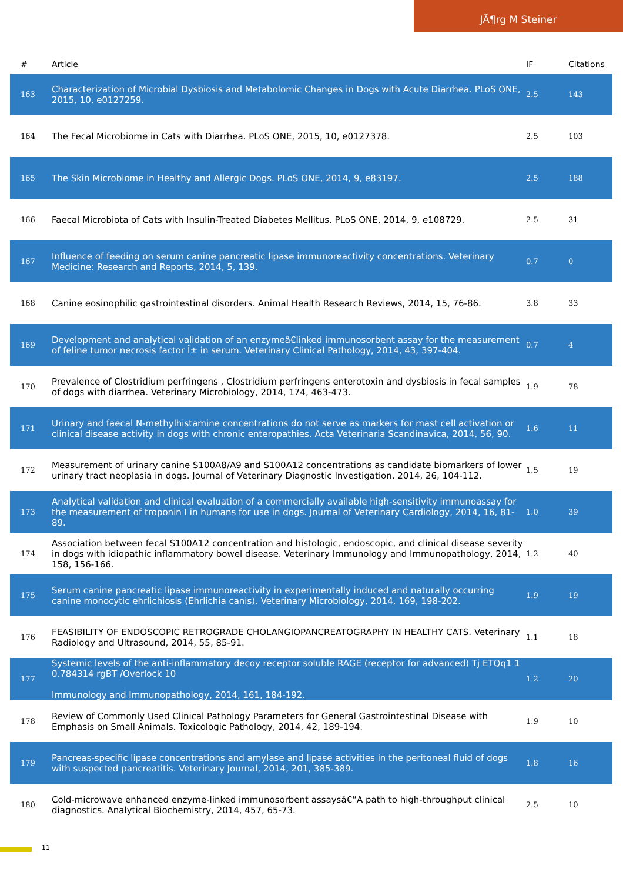JÃ¶rg M Steiner
| # | Article | IF | Citations |
| --- | --- | --- | --- |
| 163 | Characterization of Microbial Dysbiosis and Metabolomic Changes in Dogs with Acute Diarrhea. PLoS ONE, 2015, 10, e0127259. | 2.5 | 143 |
| 164 | The Fecal Microbiome in Cats with Diarrhea. PLoS ONE, 2015, 10, e0127378. | 2.5 | 103 |
| 165 | The Skin Microbiome in Healthy and Allergic Dogs. PLoS ONE, 2014, 9, e83197. | 2.5 | 188 |
| 166 | Faecal Microbiota of Cats with Insulin-Treated Diabetes Mellitus. PLoS ONE, 2014, 9, e108729. | 2.5 | 31 |
| 167 | Influence of feeding on serum canine pancreatic lipase immunoreactivity concentrations. Veterinary Medicine: Research and Reports, 2014, 5, 139. | 0.7 | 0 |
| 168 | Canine eosinophilic gastrointestinal disorders. Animal Health Research Reviews, 2014, 15, 76-86. | 3.8 | 33 |
| 169 | Development and analytical validation of an enzymeâ€linked immunosorbent assay for the measurement of feline tumor necrosis factor Î± in serum. Veterinary Clinical Pathology, 2014, 43, 397-404. | 0.7 | 4 |
| 170 | Prevalence of Clostridium perfringens , Clostridium perfringens enterotoxin and dysbiosis in fecal samples of dogs with diarrhea. Veterinary Microbiology, 2014, 174, 463-473. | 1.9 | 78 |
| 171 | Urinary and faecal N-methylhistamine concentrations do not serve as markers for mast cell activation or clinical disease activity in dogs with chronic enteropathies. Acta Veterinaria Scandinavica, 2014, 56, 90. | 1.6 | 11 |
| 172 | Measurement of urinary canine S100A8/A9 and S100A12 concentrations as candidate biomarkers of lower urinary tract neoplasia in dogs. Journal of Veterinary Diagnostic Investigation, 2014, 26, 104-112. | 1.5 | 19 |
| 173 | Analytical validation and clinical evaluation of a commercially available high-sensitivity immunoassay for the measurement of troponin I in humans for use in dogs. Journal of Veterinary Cardiology, 2014, 16, 81-89. | 1.0 | 39 |
| 174 | Association between fecal S100A12 concentration and histologic, endoscopic, and clinical disease severity in dogs with idiopathic inflammatory bowel disease. Veterinary Immunology and Immunopathology, 2014, 158, 156-166. | 1.2 | 40 |
| 175 | Serum canine pancreatic lipase immunoreactivity in experimentally induced and naturally occurring canine monocytic ehrlichiosis (Ehrlichia canis). Veterinary Microbiology, 2014, 169, 198-202. | 1.9 | 19 |
| 176 | FEASIBILITY OF ENDOSCOPIC RETROGRADE CHOLANGIOPANCREATOGRAPHY IN HEALTHY CATS. Veterinary Radiology and Ultrasound, 2014, 55, 85-91. | 1.1 | 18 |
| 177 | Systemic levels of the anti-inflammatory decoy receptor soluble RAGE (receptor for advanced) Tj ETQq1 1 0.784314 rgBT /Overlock 10 Immunology and Immunopathology, 2014, 161, 184-192. | 1.2 | 20 |
| 178 | Review of Commonly Used Clinical Pathology Parameters for General Gastrointestinal Disease with Emphasis on Small Animals. Toxicologic Pathology, 2014, 42, 189-194. | 1.9 | 10 |
| 179 | Pancreas-specific lipase concentrations and amylase and lipase activities in the peritoneal fluid of dogs with suspected pancreatitis. Veterinary Journal, 2014, 201, 385-389. | 1.8 | 16 |
| 180 | Cold-microwave enhanced enzyme-linked immunosorbent assaysâ€”A path to high-throughput clinical diagnostics. Analytical Biochemistry, 2014, 457, 65-73. | 2.5 | 10 |
11